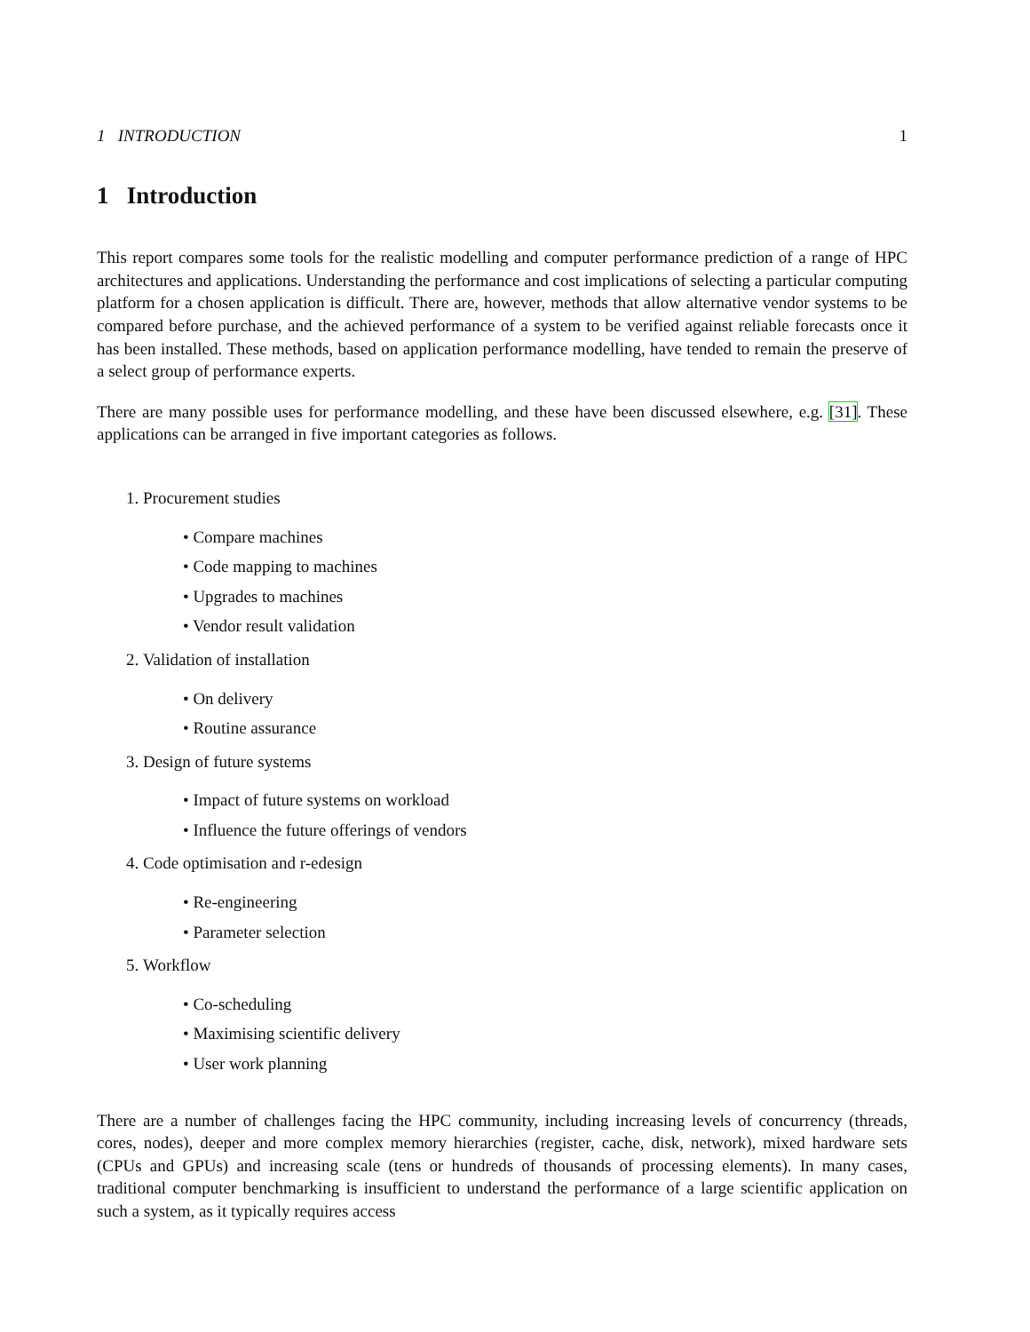1 INTRODUCTION 1
1 Introduction
This report compares some tools for the realistic modelling and computer performance prediction of a range of HPC architectures and applications. Understanding the performance and cost implications of selecting a particular computing platform for a chosen application is difficult. There are, however, methods that allow alternative vendor systems to be compared before purchase, and the achieved performance of a system to be verified against reliable forecasts once it has been installed. These methods, based on application performance modelling, have tended to remain the preserve of a select group of performance experts.
There are many possible uses for performance modelling, and these have been discussed elsewhere, e.g. [31]. These applications can be arranged in five important categories as follows.
1. Procurement studies
• Compare machines
• Code mapping to machines
• Upgrades to machines
• Vendor result validation
2. Validation of installation
• On delivery
• Routine assurance
3. Design of future systems
• Impact of future systems on workload
• Influence the future offerings of vendors
4. Code optimisation and r-edesign
• Re-engineering
• Parameter selection
5. Workflow
• Co-scheduling
• Maximising scientific delivery
• User work planning
There are a number of challenges facing the HPC community, including increasing levels of concurrency (threads, cores, nodes), deeper and more complex memory hierarchies (register, cache, disk, network), mixed hardware sets (CPUs and GPUs) and increasing scale (tens or hundreds of thousands of processing elements). In many cases, traditional computer benchmarking is insufficient to understand the performance of a large scientific application on such a system, as it typically requires access